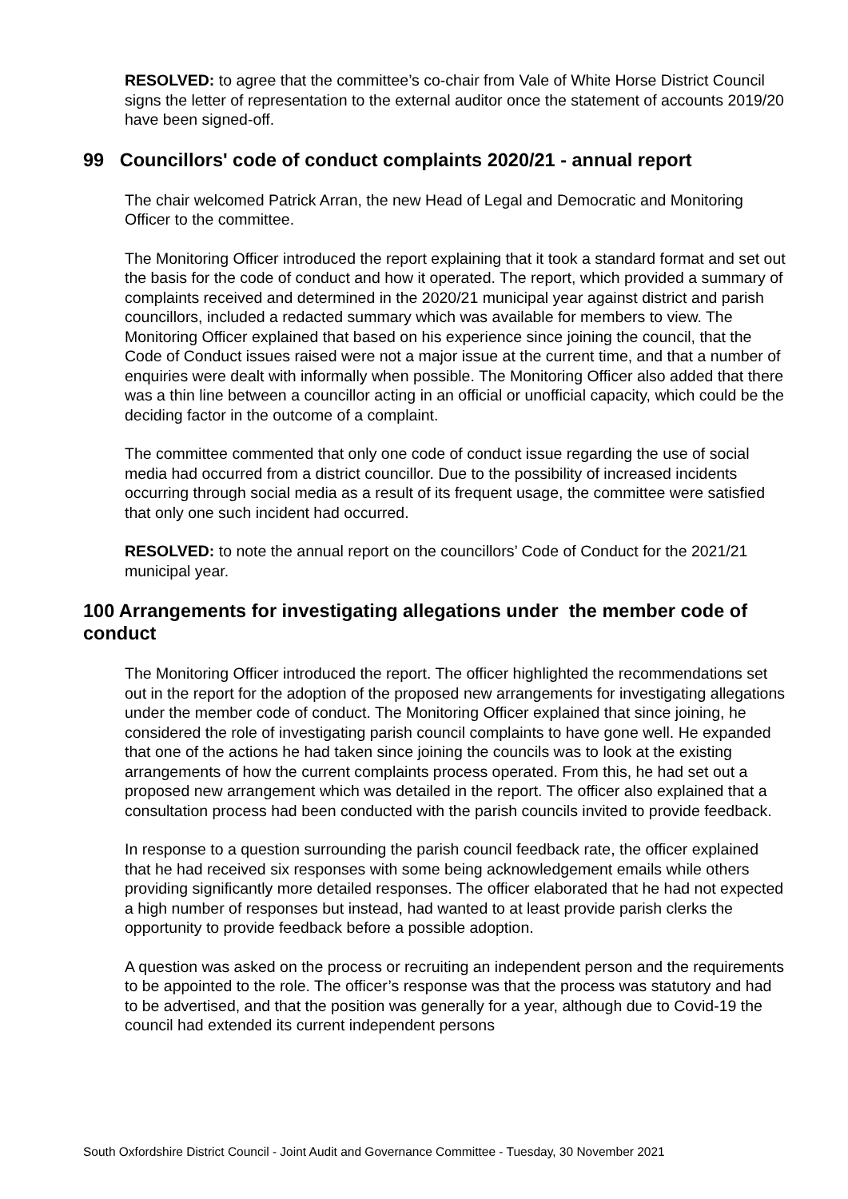RESOLVED: to agree that the committee’s co-chair from Vale of White Horse District Council signs the letter of representation to the external auditor once the statement of accounts 2019/20 have been signed-off.
99 Councillors' code of conduct complaints 2020/21 - annual report
The chair welcomed Patrick Arran, the new Head of Legal and Democratic and Monitoring Officer to the committee.
The Monitoring Officer introduced the report explaining that it took a standard format and set out the basis for the code of conduct and how it operated. The report, which provided a summary of complaints received and determined in the 2020/21 municipal year against district and parish councillors, included a redacted summary which was available for members to view. The Monitoring Officer explained that based on his experience since joining the council, that the Code of Conduct issues raised were not a major issue at the current time, and that a number of enquiries were dealt with informally when possible. The Monitoring Officer also added that there was a thin line between a councillor acting in an official or unofficial capacity, which could be the deciding factor in the outcome of a complaint.
The committee commented that only one code of conduct issue regarding the use of social media had occurred from a district councillor. Due to the possibility of increased incidents occurring through social media as a result of its frequent usage, the committee were satisfied that only one such incident had occurred.
RESOLVED: to note the annual report on the councillors’ Code of Conduct for the 2021/21 municipal year.
100 Arrangements for investigating allegations under the member code of conduct
The Monitoring Officer introduced the report. The officer highlighted the recommendations set out in the report for the adoption of the proposed new arrangements for investigating allegations under the member code of conduct. The Monitoring Officer explained that since joining, he considered the role of investigating parish council complaints to have gone well. He expanded that one of the actions he had taken since joining the councils was to look at the existing arrangements of how the current complaints process operated. From this, he had set out a proposed new arrangement which was detailed in the report. The officer also explained that a consultation process had been conducted with the parish councils invited to provide feedback.
In response to a question surrounding the parish council feedback rate, the officer explained that he had received six responses with some being acknowledgement emails while others providing significantly more detailed responses. The officer elaborated that he had not expected a high number of responses but instead, had wanted to at least provide parish clerks the opportunity to provide feedback before a possible adoption.
A question was asked on the process or recruiting an independent person and the requirements to be appointed to the role. The officer’s response was that the process was statutory and had to be advertised, and that the position was generally for a year, although due to Covid-19 the council had extended its current independent persons
South Oxfordshire District Council - Joint Audit and Governance Committee - Tuesday, 30 November 2021